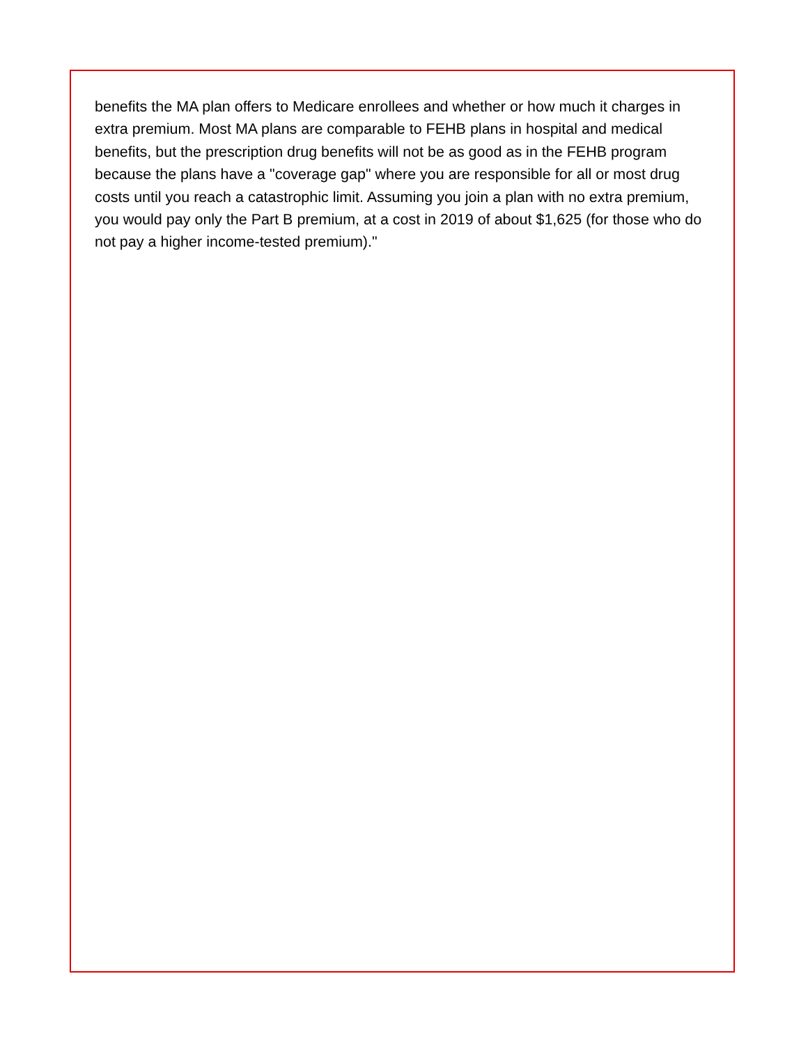benefits the MA plan offers to Medicare enrollees and whether or how much it charges in extra premium. Most MA plans are comparable to FEHB plans in hospital and medical benefits, but the prescription drug benefits will not be as good as in the FEHB program because the plans have a "coverage gap" where you are responsible for all or most drug costs until you reach a catastrophic limit. Assuming you join a plan with no extra premium, you would pay only the Part B premium, at a cost in 2019 of about $1,625 (for those who do not pay a higher income-tested premium)."